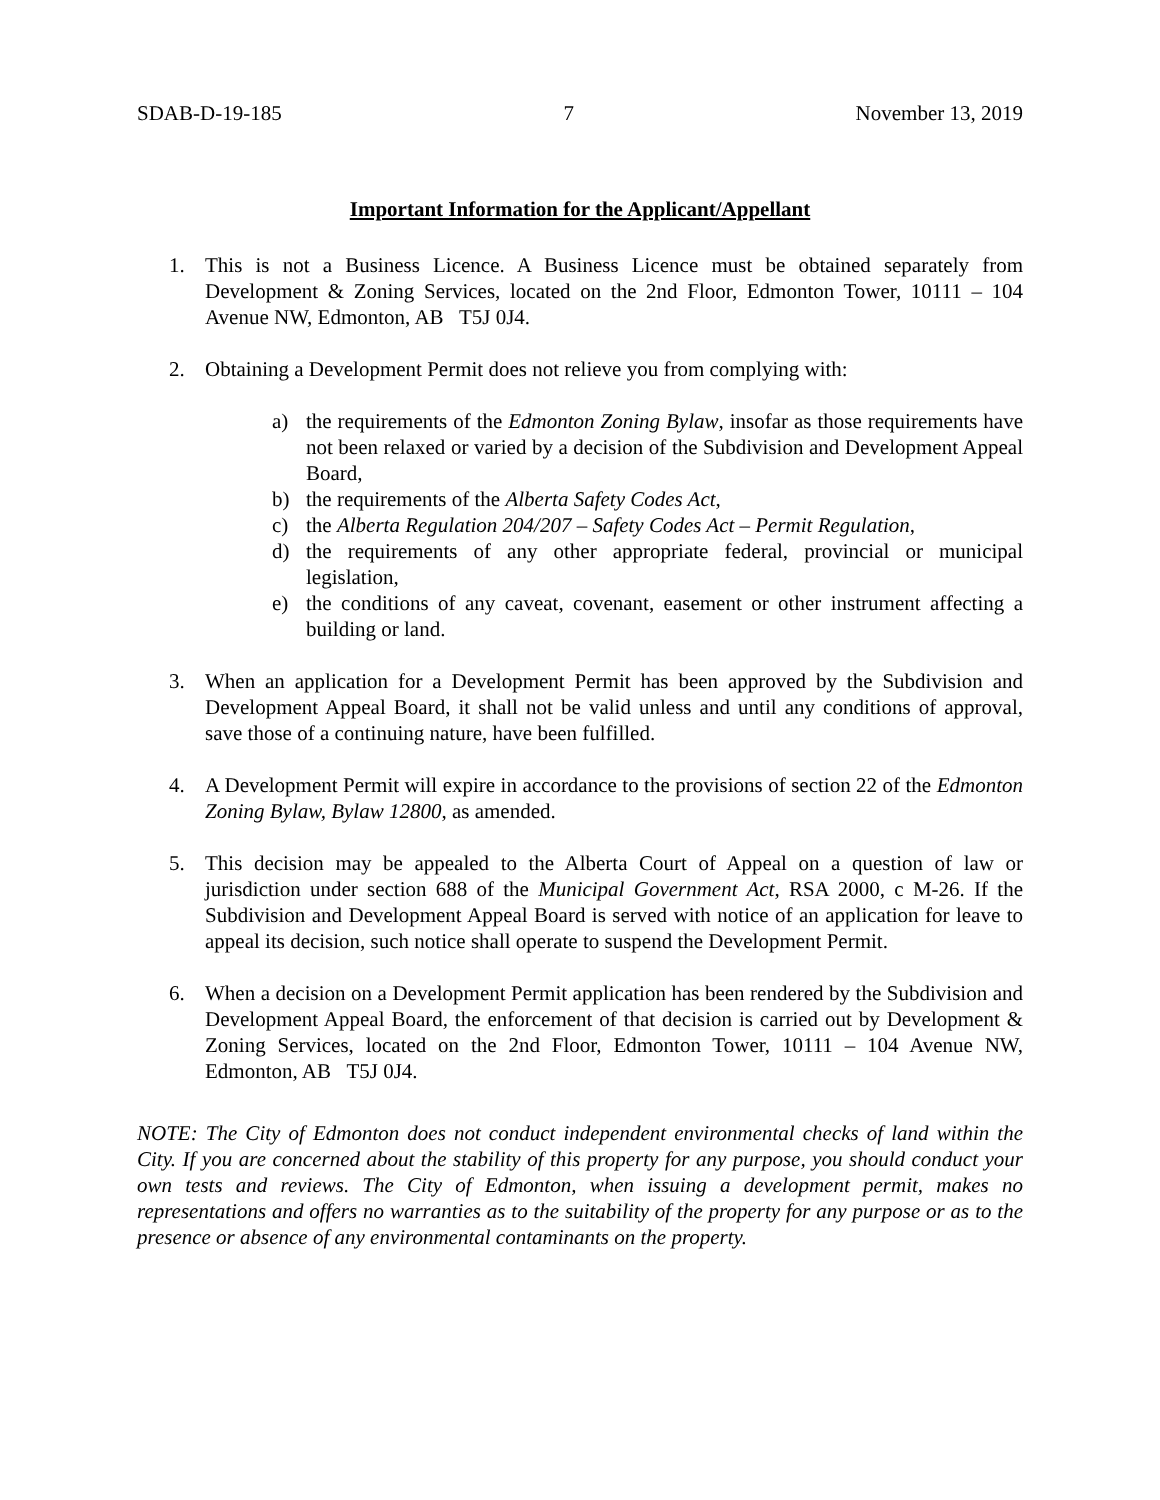SDAB-D-19-185 7 November 13, 2019
Important Information for the Applicant/Appellant
1. This is not a Business Licence. A Business Licence must be obtained separately from Development & Zoning Services, located on the 2nd Floor, Edmonton Tower, 10111 – 104 Avenue NW, Edmonton, AB T5J 0J4.
2. Obtaining a Development Permit does not relieve you from complying with:
a) the requirements of the Edmonton Zoning Bylaw, insofar as those requirements have not been relaxed or varied by a decision of the Subdivision and Development Appeal Board,
b) the requirements of the Alberta Safety Codes Act,
c) the Alberta Regulation 204/207 – Safety Codes Act – Permit Regulation,
d) the requirements of any other appropriate federal, provincial or municipal legislation,
e) the conditions of any caveat, covenant, easement or other instrument affecting a building or land.
3. When an application for a Development Permit has been approved by the Subdivision and Development Appeal Board, it shall not be valid unless and until any conditions of approval, save those of a continuing nature, have been fulfilled.
4. A Development Permit will expire in accordance to the provisions of section 22 of the Edmonton Zoning Bylaw, Bylaw 12800, as amended.
5. This decision may be appealed to the Alberta Court of Appeal on a question of law or jurisdiction under section 688 of the Municipal Government Act, RSA 2000, c M-26. If the Subdivision and Development Appeal Board is served with notice of an application for leave to appeal its decision, such notice shall operate to suspend the Development Permit.
6. When a decision on a Development Permit application has been rendered by the Subdivision and Development Appeal Board, the enforcement of that decision is carried out by Development & Zoning Services, located on the 2nd Floor, Edmonton Tower, 10111 – 104 Avenue NW, Edmonton, AB T5J 0J4.
NOTE: The City of Edmonton does not conduct independent environmental checks of land within the City. If you are concerned about the stability of this property for any purpose, you should conduct your own tests and reviews. The City of Edmonton, when issuing a development permit, makes no representations and offers no warranties as to the suitability of the property for any purpose or as to the presence or absence of any environmental contaminants on the property.